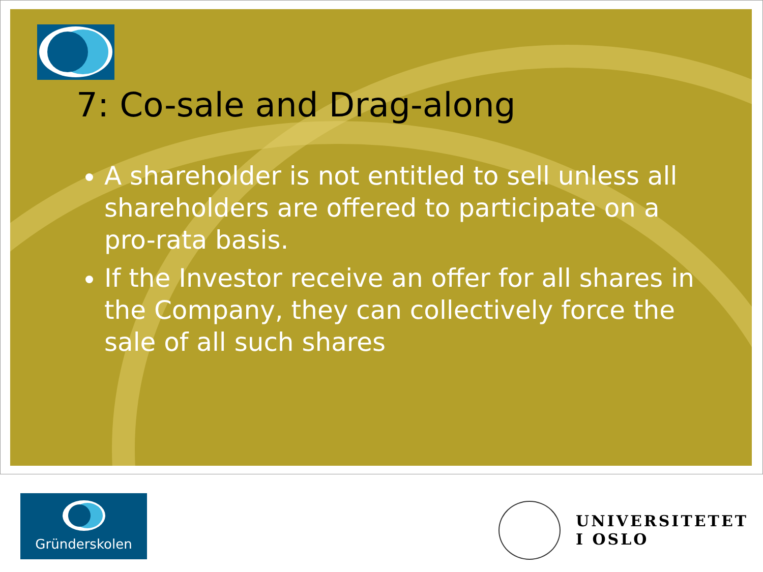7: Co-sale and Drag-along
A shareholder is not entitled to sell unless all shareholders are offered to participate on a pro-rata basis.
If the Investor receive an offer for all shares in the Company, they can collectively force the sale of all such shares
Gründerskolen
UNIVERSITETET
I OSLO